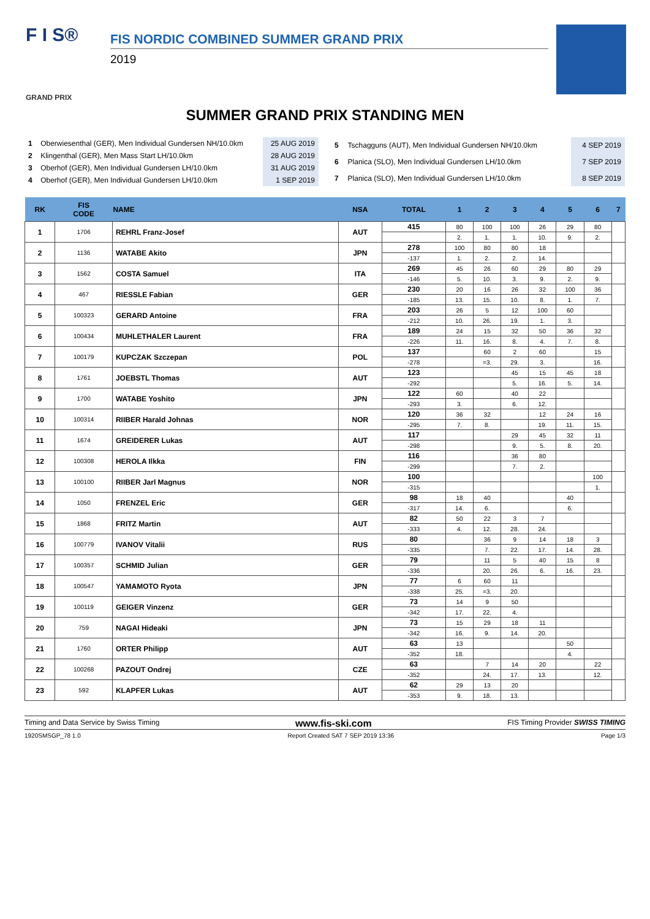F I S®
GRAND PRIX
FIS NORDIC COMBINED SUMMER GRAND PRIX
2019
SUMMER GRAND PRIX STANDING MEN
| 1 | Oberwiesenthal (GER), Men Individual Gundersen NH/10.0km | 25 AUG 2019 |
| 2 | Klingenthal (GER), Men Mass Start LH/10.0km | 28 AUG 2019 |
| 3 | Oberhof (GER), Men Individual Gundersen LH/10.0km | 31 AUG 2019 |
| 4 | Oberhof (GER), Men Individual Gundersen LH/10.0km | 1 SEP 2019 |
| 5 | Tschagguns (AUT), Men Individual Gundersen NH/10.0km | 4 SEP 2019 |
| 6 | Planica (SLO), Men Individual Gundersen LH/10.0km | 7 SEP 2019 |
| 7 | Planica (SLO), Men Individual Gundersen LH/10.0km | 8 SEP 2019 |
| RK | FIS CODE | NAME | NSA | TOTAL | 1 | 2 | 3 | 4 | 5 | 6 | 7 |
| --- | --- | --- | --- | --- | --- | --- | --- | --- | --- | --- | --- |
| 1 | 1706 | REHRL Franz-Josef | AUT | 415 | 80 | 100 | 100 | 26 | 29 | 80 | |
| | | | | | 2. | 1. | 1. | 10. | 9. | 2. | |
| 2 | 1136 | WATABE Akito | JPN | 278 | 100 | 80 | 80 | 18 | | | |
| | | | | -137 | 1. | 2. | 2. | 14. | | | |
| 3 | 1562 | COSTA Samuel | ITA | 269 | 45 | 26 | 60 | 29 | 80 | 29 | |
| | | | | -146 | 5. | 10. | 3. | 9. | 2. | 9. | |
| 4 | 467 | RIESSLE Fabian | GER | 230 | 20 | 16 | 26 | 32 | 100 | 36 | |
| | | | | -185 | 13. | 15. | 10. | 8. | 1. | 7. | |
| 5 | 100323 | GERARD Antoine | FRA | 203 | 26 | 5 | 12 | 100 | 60 | | |
| | | | | -212 | 10. | 26. | 19. | 1. | 3. | | |
| 6 | 100434 | MUHLETHALER Laurent | FRA | 189 | 24 | 15 | 32 | 50 | 36 | 32 | |
| | | | | -226 | 11. | 16. | 8. | 4. | 7. | 8. | |
| 7 | 100179 | KUPCZAK Szczepan | POL | 137 | | 60 | 2 | 60 | | 15 | |
| | | | | -278 | | =3. | 29. | 3. | | 16. | |
| 8 | 1761 | JOEBSTL Thomas | AUT | 123 | | | 45 | 15 | 45 | 18 | |
| | | | | -292 | | | 5. | 16. | 5. | 14. | |
| 9 | 1700 | WATABE Yoshito | JPN | 122 | 60 | | 40 | 22 | | | |
| | | | | -293 | 3. | | 6. | 12. | | | |
| 10 | 100314 | RIIBER Harald Johnas | NOR | 120 | 36 | 32 | | 12 | 24 | 16 | |
| | | | | -295 | 7. | 8. | | 19. | 11. | 15. | |
| 11 | 1674 | GREIDERER Lukas | AUT | 117 | | | 29 | 45 | 32 | 11 | |
| | | | | -298 | | | 9. | 5. | 8. | 20. | |
| 12 | 100308 | HEROLA Ilkka | FIN | 116 | | | 36 | 80 | | | |
| | | | | -299 | | | 7. | 2. | | | |
| 13 | 100100 | RIIBER Jarl Magnus | NOR | 100 | | | | | | 100 | |
| | | | | -315 | | | | | | 1. | |
| 14 | 1050 | FRENZEL Eric | GER | 98 | 18 | 40 | | | 40 | | |
| | | | | -317 | 14. | 6. | | | 6. | | |
| 15 | 1868 | FRITZ Martin | AUT | 82 | 50 | 22 | 3 | 7 | | | |
| | | | | -333 | 4. | 12. | 28. | 24. | | | |
| 16 | 100779 | IVANOV Vitalii | RUS | 80 | | 36 | 9 | 14 | 18 | 3 | |
| | | | | -335 | | 7. | 22. | 17. | 14. | 28. | |
| 17 | 100357 | SCHMID Julian | GER | 79 | | 11 | 5 | 40 | 15 | 8 | |
| | | | | -336 | | 20. | 26. | 6. | 16. | 23. | |
| 18 | 100547 | YAMAMOTO Ryota | JPN | 77 | 6 | 60 | 11 | | | | |
| | | | | -338 | 25. | =3. | 20. | | | | |
| 19 | 100119 | GEIGER Vinzenz | GER | 73 | 14 | 9 | 50 | | | | |
| | | | | -342 | 17. | 22. | 4. | | | | |
| 20 | 759 | NAGAI Hideaki | JPN | 73 | 15 | 29 | 18 | 11 | | | |
| | | | | -342 | 16. | 9. | 14. | 20. | | | |
| 21 | 1760 | ORTER Philipp | AUT | 63 | 13 | | | | 50 | | |
| | | | | -352 | 18. | | | | 4. | | |
| 22 | 100268 | PAZOUT Ondrej | CZE | 63 | | 7 | 14 | 20 | | 22 | |
| | | | | -352 | | 24. | 17. | 13. | | 12. | |
| 23 | 592 | KLAPFER Lukas | AUT | 62 | 29 | 13 | 20 | | | | |
| | | | | -353 | 9. | 18. | 13. | | | | |
Timing and Data Service by Swiss Timing www.fis-ski.com FIS Timing Provider SWISS TIMING
1920SMSGP_78 1.0 Report Created SAT 7 SEP 2019 13:36 Page 1/3